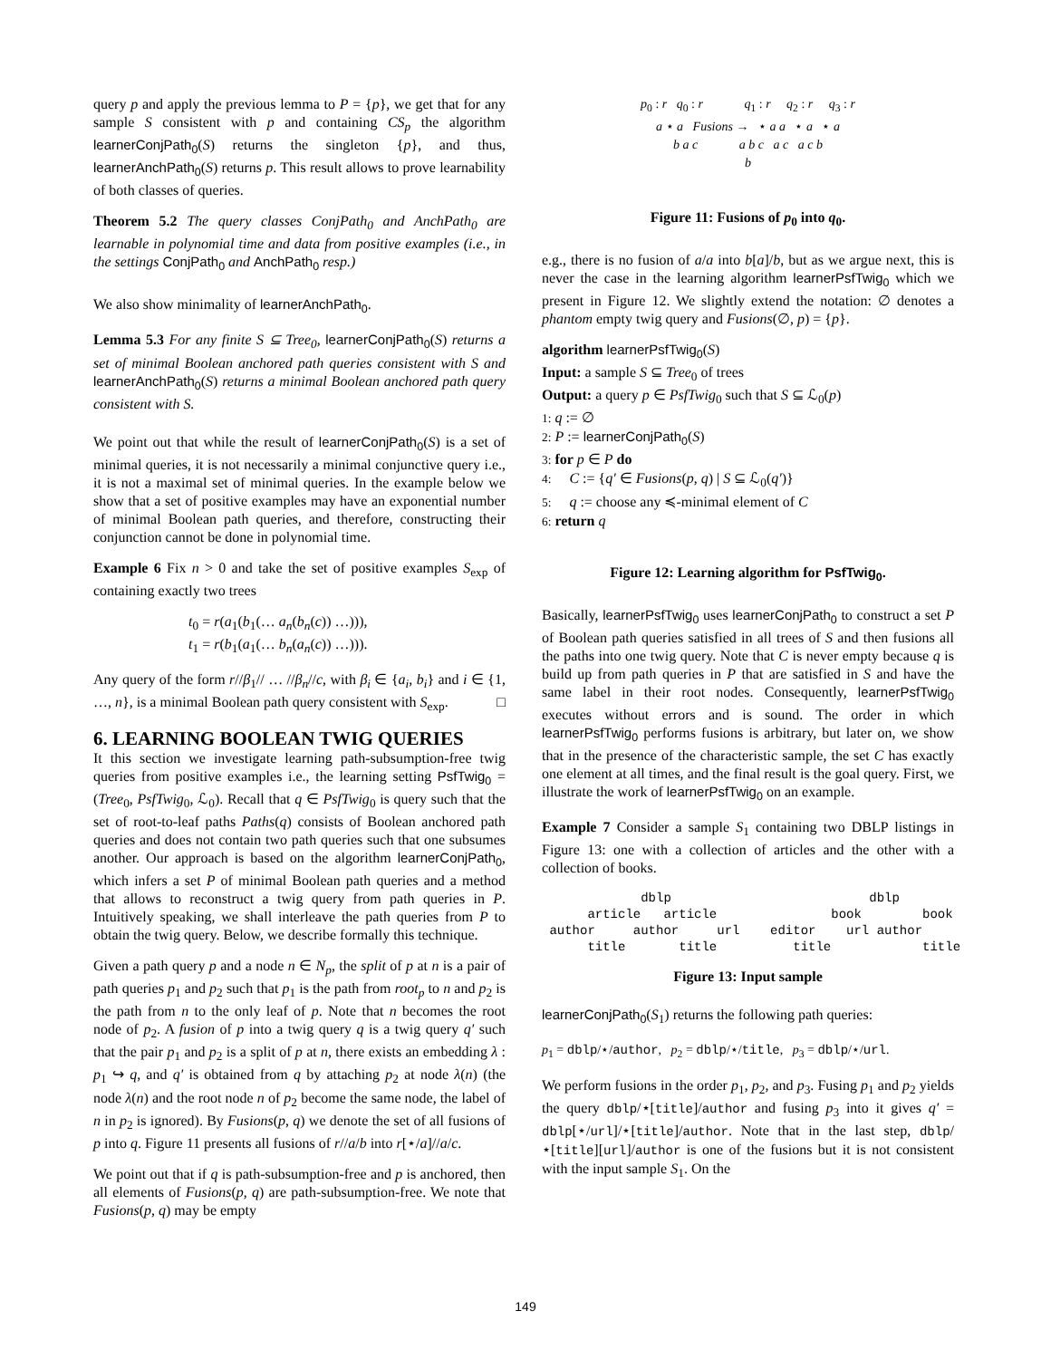query p and apply the previous lemma to P = {p}, we get that for any sample S consistent with p and containing CS<sub>p</sub> the algorithm learnerConjPath<sub>0</sub>(S) returns the singleton {p}, and thus, learnerAnchPath<sub>0</sub>(S) returns p. This result allows to prove learnability of both classes of queries.
Theorem 5.2 The query classes ConjPath<sub>0</sub> and AnchPath<sub>0</sub> are learnable in polynomial time and data from positive examples (i.e., in the settings ConjPath<sub>0</sub> and AnchPath<sub>0</sub> resp.)
We also show minimality of learnerAnchPath<sub>0</sub>.
Lemma 5.3 For any finite S ⊆ Tree<sub>0</sub>, learnerConjPath<sub>0</sub>(S) returns a set of minimal Boolean anchored path queries consistent with S and learnerAnchPath<sub>0</sub>(S) returns a minimal Boolean anchored path query consistent with S.
We point out that while the result of learnerConjPath<sub>0</sub>(S) is a set of minimal queries, it is not necessarily a minimal conjunctive query i.e., it is not a maximal set of minimal queries. In the example below we show that a set of positive examples may have an exponential number of minimal Boolean path queries, and therefore, constructing their conjunction cannot be done in polynomial time.
Example 6 Fix n > 0 and take the set of positive examples S<sub>exp</sub> of containing exactly two trees
t<sub>0</sub> = r(a<sub>1</sub>(b<sub>1</sub>(… a<sub>n</sub>(b<sub>n</sub>(c)) …))),
t<sub>1</sub> = r(b<sub>1</sub>(a<sub>1</sub>(… b<sub>n</sub>(a<sub>n</sub>(c)) …))).
Any query of the form r//β<sub>1</sub>// … //β<sub>n</sub>//c, with β<sub>i</sub> ∈ {a<sub>i</sub>, b<sub>i</sub>} and i ∈ {1, …, n}, is a minimal Boolean path query consistent with S<sub>exp</sub>. □
6. LEARNING BOOLEAN TWIG QUERIES
It this section we investigate learning path-subsumption-free twig queries from positive examples i.e., the learning setting PsfTwig<sub>0</sub> = (Tree<sub>0</sub>, PsfTwig<sub>0</sub>, ℒ<sub>0</sub>). Recall that q ∈ PsfTwig<sub>0</sub> is query such that the set of root-to-leaf paths Paths(q) consists of Boolean anchored path queries and does not contain two path queries such that one subsumes another. Our approach is based on the algorithm learnerConjPath<sub>0</sub>, which infers a set P of minimal Boolean path queries and a method that allows to reconstruct a twig query from path queries in P. Intuitively speaking, we shall interleave the path queries from P to obtain the twig query. Below, we describe formally this technique.
Given a path query p and a node n ∈ N<sub>p</sub>, the split of p at n is a pair of path queries p<sub>1</sub> and p<sub>2</sub> such that p<sub>1</sub> is the path from root<sub>p</sub> to n and p<sub>2</sub> is the path from n to the only leaf of p. Note that n becomes the root node of p<sub>2</sub>. A fusion of p into a twig query q is a twig query q′ such that the pair p<sub>1</sub> and p<sub>2</sub> is a split of p at n, there exists an embedding λ : p<sub>1</sub> ↪ q, and q′ is obtained from q by attaching p<sub>2</sub> at node λ(n) (the node λ(n) and the root node n of p<sub>2</sub> become the same node, the label of n in p<sub>2</sub> is ignored). By Fusions(p, q) we denote the set of all fusions of p into q. Figure 11 presents all fusions of r//a/b into r[⋆/a]//a/c.
We point out that if q is path-subsumption-free and p is anchored, then all elements of Fusions(p, q) are path-subsumption-free. We note that Fusions(p, q) may be empty
p<sub>0</sub> : r q<sub>0</sub> : r q<sub>1</sub> : r q<sub>2</sub> : r q<sub>3</sub> : r
a ⋆ a Fusions → ⋆ a a ⋆ a ⋆ a
b a c a b c a c a c b
b
Figure 11: Fusions of p<sub>0</sub> into q<sub>0</sub>.
e.g., there is no fusion of a/a into b[a]/b, but as we argue next, this is never the case in the learning algorithm learnerPsfTwig<sub>0</sub> which we present in Figure 12. We slightly extend the notation: ∅ denotes a phantom empty twig query and Fusions(∅, p) = {p}.
algorithm learnerPsfTwig<sub>0</sub>(S)
Input: a sample S ⊆ Tree<sub>0</sub> of trees
Output: a query p ∈ PsfTwig<sub>0</sub> such that S ⊆ ℒ<sub>0</sub>(p)
1: q := ∅
2: P := learnerConjPath<sub>0</sub>(S)
3: for p ∈ P do
4: C := {q′ ∈ Fusions(p, q) | S ⊆ ℒ<sub>0</sub>(q′)}
5: q := choose any ≼-minimal element of C
6: return q
Figure 12: Learning algorithm for PsfTwig<sub>0</sub>.
Basically, learnerPsfTwig<sub>0</sub> uses learnerConjPath<sub>0</sub> to construct a set P of Boolean path queries satisfied in all trees of S and then fusions all the paths into one twig query. Note that C is never empty because q is build up from path queries in P that are satisfied in S and have the same label in their root nodes. Consequently, learnerPsfTwig<sub>0</sub> executes without errors and is sound. The order in which learnerPsfTwig<sub>0</sub> performs fusions is arbitrary, but later on, we show that in the presence of the characteristic sample, the set C has exactly one element at all times, and the final result is the goal query. First, we illustrate the work of learnerPsfTwig<sub>0</sub> on an example.
Example 7 Consider a sample S<sub>1</sub> containing two DBLP listings in Figure 13: one with a collection of articles and the other with a collection of books.
             dblp                          dblp
      article   article               book        book
 author     author     url    editor    url author
      title       title          title            title
Figure 13: Input sample
learnerConjPath<sub>0</sub>(S<sub>1</sub>) returns the following path queries:
p<sub>1</sub> = dblp/⋆/author, p<sub>2</sub> = dblp/⋆/title, p<sub>3</sub> = dblp/⋆/url.
We perform fusions in the order p<sub>1</sub>, p<sub>2</sub>, and p<sub>3</sub>. Fusing p<sub>1</sub> and p<sub>2</sub> yields the query dblp/⋆[title]/author and fusing p<sub>3</sub> into it gives q′ = dblp[⋆/url]/⋆[title]/author. Note that in the last step, dblp/⋆[title][url]/author is one of the fusions but it is not consistent with the input sample S<sub>1</sub>. On the
149